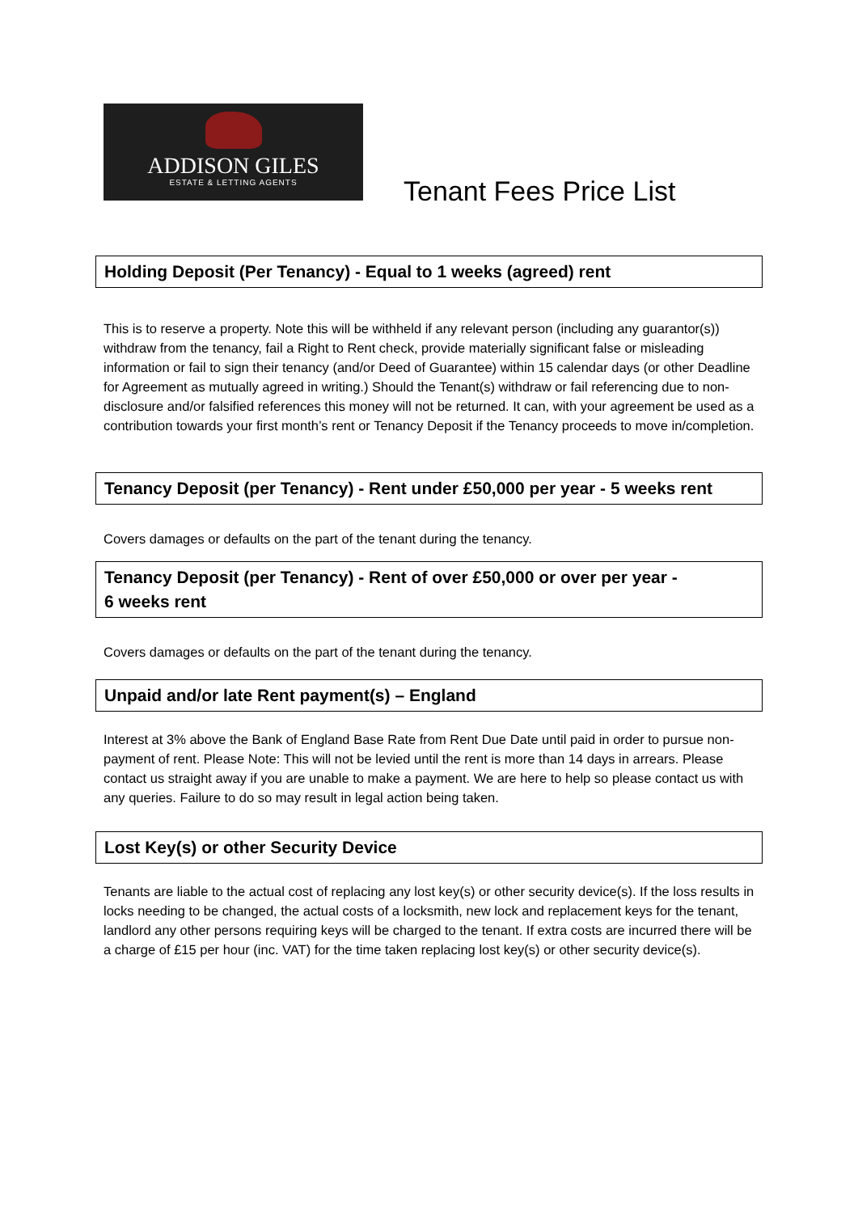ADDISON GILES
ESTATE & LETTING AGENTS
Tenant Fees Price List
Holding Deposit (Per Tenancy) - Equal to 1 weeks (agreed) rent
This is to reserve a property. Note this will be withheld if any relevant person (including any guarantor(s)) withdraw from the tenancy, fail a Right to Rent check, provide materially significant false or misleading information or fail to sign their tenancy (and/or Deed of Guarantee) within 15 calendar days (or other Deadline for Agreement as mutually agreed in writing.) Should the Tenant(s) withdraw or fail referencing due to non-disclosure and/or falsified references this money will not be returned. It can, with your agreement be used as a contribution towards your first month’s rent or Tenancy Deposit if the Tenancy proceeds to move in/completion.
Tenancy Deposit (per Tenancy) - Rent under £50,000 per year - 5 weeks rent
Covers damages or defaults on the part of the tenant during the tenancy.
Tenancy Deposit (per Tenancy) - Rent of over £50,000 or over per year -
6 weeks rent
Covers damages or defaults on the part of the tenant during the tenancy.
Unpaid and/or late Rent payment(s) – England
Interest at 3% above the Bank of England Base Rate from Rent Due Date until paid in order to pursue non-payment of rent. Please Note: This will not be levied until the rent is more than 14 days in arrears. Please contact us straight away if you are unable to make a payment. We are here to help so please contact us with any queries. Failure to do so may result in legal action being taken.
Lost Key(s) or other Security Device
Tenants are liable to the actual cost of replacing any lost key(s) or other security device(s). If the loss results in locks needing to be changed, the actual costs of a locksmith, new lock and replacement keys for the tenant, landlord any other persons requiring keys will be charged to the tenant. If extra costs are incurred there will be a charge of £15 per hour (inc. VAT) for the time taken replacing lost key(s) or other security device(s).